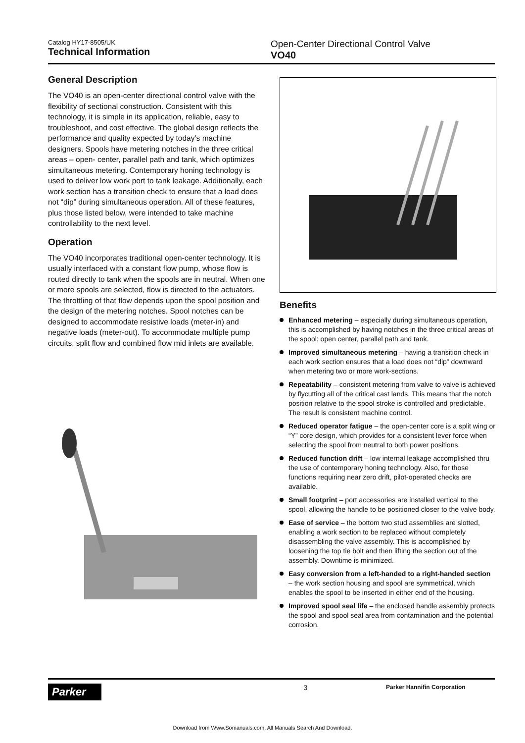Catalog HY17-8505/UK
Technical Information
Open-Center Directional Control Valve
VO40
General Description
The VO40 is an open-center directional control valve with the flexibility of sectional construction. Consistent with this technology, it is simple in its application, reliable, easy to troubleshoot, and cost effective. The global design reflects the performance and quality expected by today’s machine designers. Spools have metering notches in the three critical areas – open- center, parallel path and tank, which optimizes simultaneous metering. Contemporary honing technology is used to deliver low work port to tank leakage. Additionally, each work section has a transition check to ensure that a load does not “dip” during simultaneous operation. All of these features, plus those listed below, were intended to take machine controllability to the next level.
Operation
The VO40 incorporates traditional open-center technology. It is usually interfaced with a constant flow pump, whose flow is routed directly to tank when the spools are in neutral. When one or more spools are selected, flow is directed to the actuators. The throttling of that flow depends upon the spool position and the design of the metering notches. Spool notches can be designed to accommodate resistive loads (meter-in) and negative loads (meter-out). To accommodate multiple pump circuits, split flow and combined flow mid inlets are available.
Benefits
Enhanced metering – especially during simultaneous operation, this is accomplished by having notches in the three critical areas of the spool: open center, parallel path and tank.
Improved simultaneous metering – having a transition check in each work section ensures that a load does not “dip” downward when metering two or more work-sections.
Repeatability – consistent metering from valve to valve is achieved by flycutting all of the critical cast lands. This means that the notch position relative to the spool stroke is controlled and predictable. The result is consistent machine control.
Reduced operator fatigue – the open-center core is a split wing or “Y” core design, which provides for a consistent lever force when selecting the spool from neutral to both power positions.
Reduced function drift – low internal leakage accomplished thru the use of contemporary honing technology. Also, for those functions requiring near zero drift, pilot-operated checks are available.
Small footprint – port accessories are installed vertical to the spool, allowing the handle to be positioned closer to the valve body.
Ease of service – the bottom two stud assemblies are slotted, enabling a work section to be replaced without completely disassembling the valve assembly. This is accomplished by loosening the top tie bolt and then lifting the section out of the assembly. Downtime is minimized.
Easy conversion from a left-handed to a right-handed section – the work section housing and spool are symmetrical, which enables the spool to be inserted in either end of the housing.
Improved spool seal life – the enclosed handle assembly protects the spool and spool seal area from contamination and the potential corrosion.
Parker
3
Parker Hannifin Corporation
Download from Www.Somanuals.com. All Manuals Search And Download.